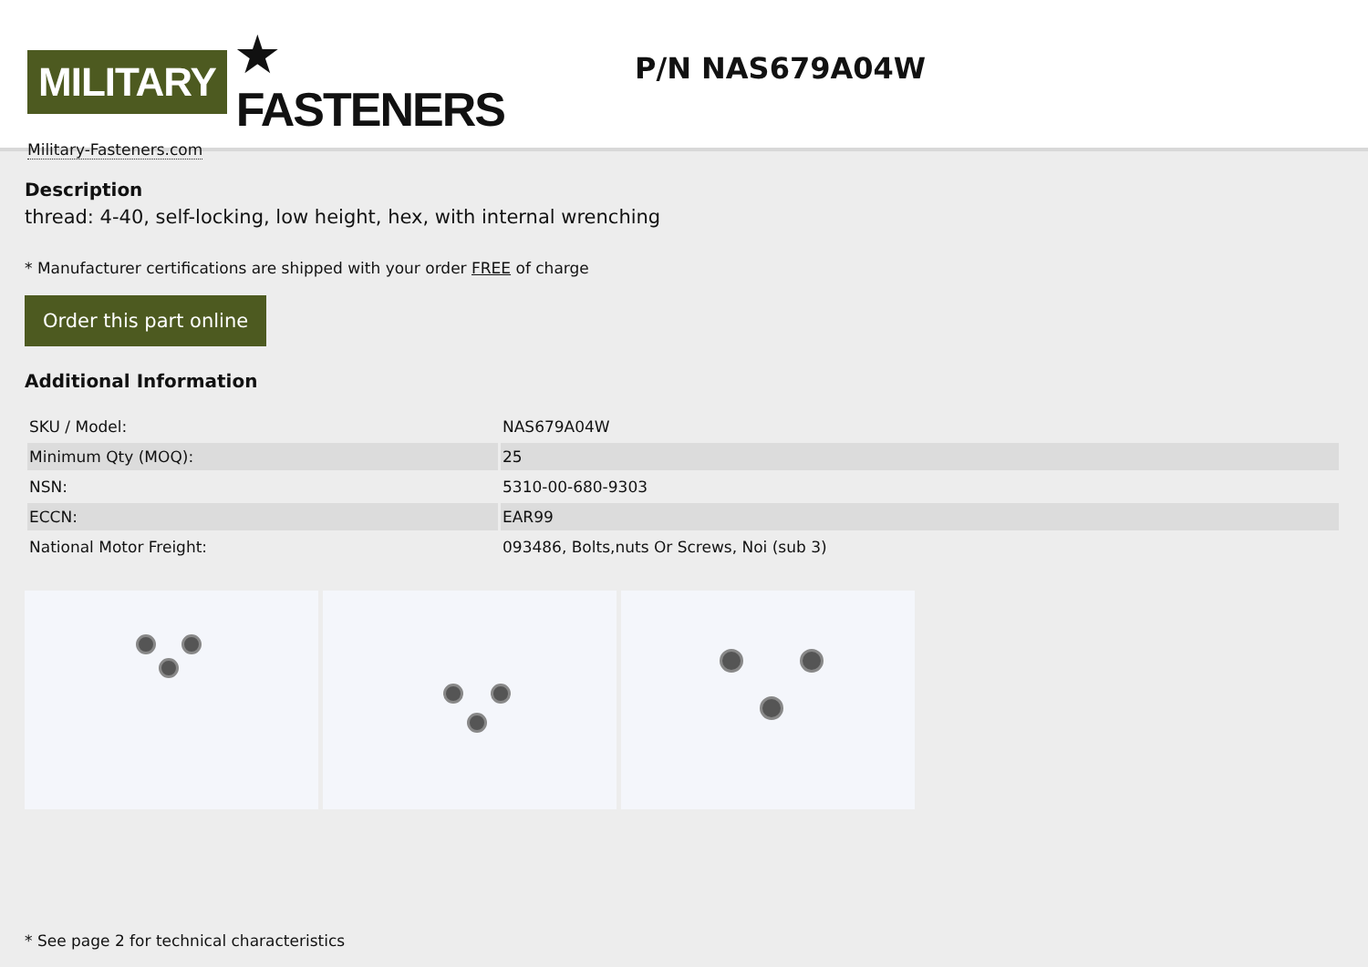MILITARY ★ FASTENERS
Military-Fasteners.com
P/N NAS679A04W
Description
thread: 4-40, self-locking, low height, hex, with internal wrenching
* Manufacturer certifications are shipped with your order FREE of charge
Order this part online
Additional Information
| SKU / Model: | NAS679A04W |
| Minimum Qty (MOQ): | 25 |
| NSN: | 5310-00-680-9303 |
| ECCN: | EAR99 |
| National Motor Freight: | 093486, Bolts,nuts Or Screws, Noi (sub 3) |
* See page 2 for technical characteristics